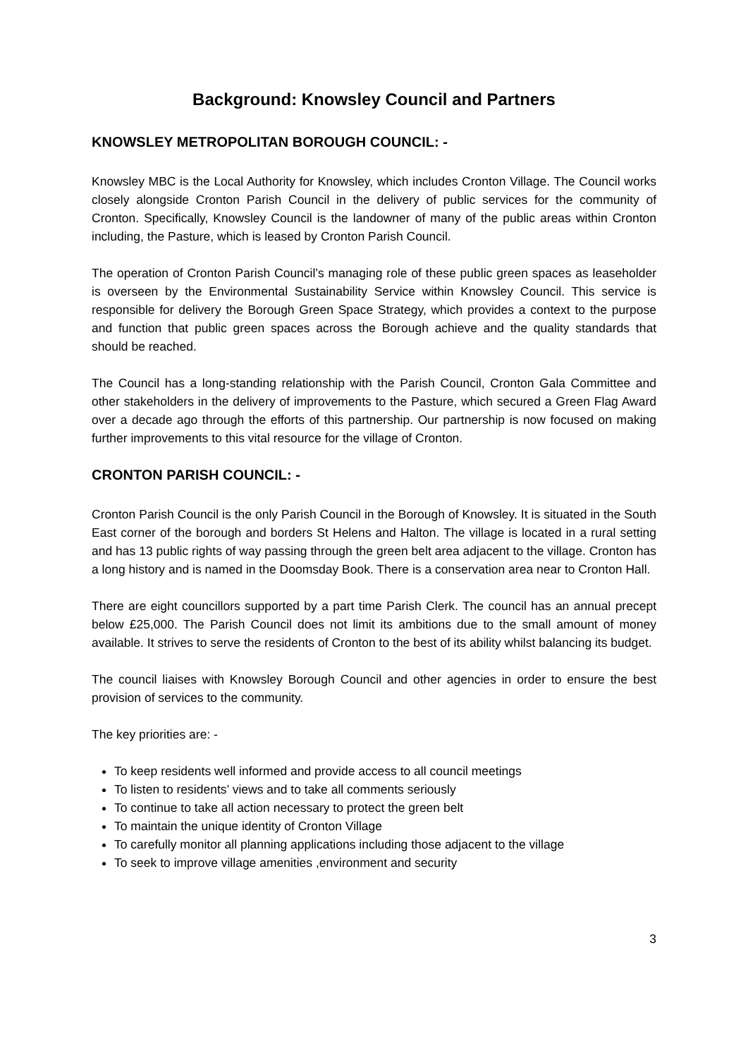Background: Knowsley Council and Partners
KNOWSLEY METROPOLITAN BOROUGH COUNCIL: -
Knowsley MBC is the Local Authority for Knowsley, which includes Cronton Village. The Council works closely alongside Cronton Parish Council in the delivery of public services for the community of Cronton. Specifically, Knowsley Council is the landowner of many of the public areas within Cronton including, the Pasture, which is leased by Cronton Parish Council.
The operation of Cronton Parish Council’s managing role of these public green spaces as leaseholder is overseen by the Environmental Sustainability Service within Knowsley Council. This service is responsible for delivery the Borough Green Space Strategy, which provides a context to the purpose and function that public green spaces across the Borough achieve and the quality standards that should be reached.
The Council has a long-standing relationship with the Parish Council, Cronton Gala Committee and other stakeholders in the delivery of improvements to the Pasture, which secured a Green Flag Award over a decade ago through the efforts of this partnership. Our partnership is now focused on making further improvements to this vital resource for the village of Cronton.
CRONTON PARISH COUNCIL: -
Cronton Parish Council is the only Parish Council in the Borough of Knowsley. It is situated in the South East corner of the borough and borders St Helens and Halton. The village is located in a rural setting and has 13 public rights of way passing through the green belt area adjacent to the village. Cronton has a long history and is named in the Doomsday Book. There is a conservation area near to Cronton Hall.
There are eight councillors supported by a part time Parish Clerk. The council has an annual precept below £25,000. The Parish Council does not limit its ambitions due to the small amount of money available. It strives to serve the residents of Cronton to the best of its ability whilst balancing its budget.
The council liaises with Knowsley Borough Council and other agencies in order to ensure the best provision of services to the community.
The key priorities are: -
To keep residents well informed and provide access to all council meetings
To listen to residents’ views and to take all comments seriously
To continue to take all action necessary to protect the green belt
To maintain the unique identity of Cronton Village
To carefully monitor all planning applications including those adjacent to the village
To seek to improve village amenities ,environment and security
3